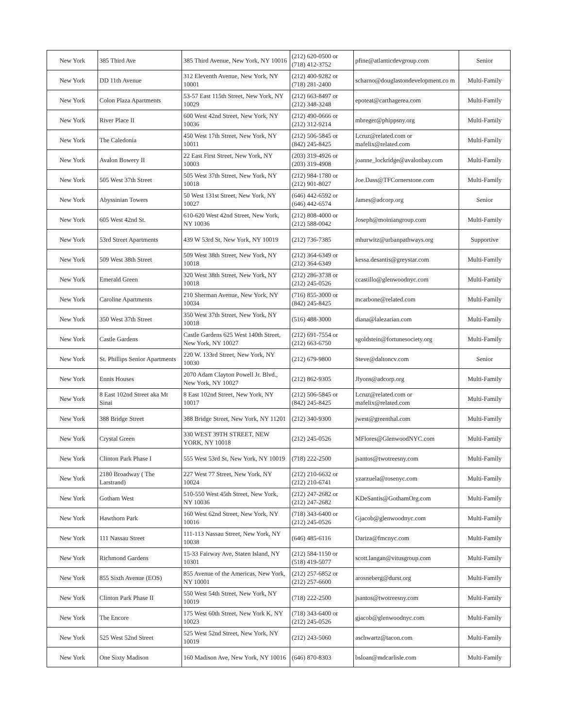| New York | 385 Third Ave | 385 Third Avenue, New York, NY 10016 | (212) 620-0500 or (718) 412-3752 | pfine@atlanticdevgroup.com | Senior |
| New York | DD 11th Avenue | 312 Eleventh Avenue, New York, NY 10001 | (212) 400-9282 or (718) 281-2400 | scharno@douglastondevelopment.co m | Multi-Family |
| New York | Colon Plaza Apartments | 53-57 East 115th Street, New York, NY 10029 | (212) 663-8497 or (212) 348-3248 | epoteat@carthagerea.com | Multi-Family |
| New York | River Place II | 600 West 42nd Street, New York, NY 10036 | (212) 490-0666 or (212) 312-9214 | mbreger@phippsny.org | Multi-Family |
| New York | The Caledonia | 450 West 17th Street, New York, NY 10011 | (212) 506-5845 or (842) 245-8425 | Lcruz@related.com or mafelix@related.com | Multi-Family |
| New York | Avalon Bowery II | 22 East First Street, New York, NY 10003 | (203) 319-4926 or (203) 319-4908 | joanne_lockridge@avalonbay.com | Multi-Family |
| New York | 505 West 37th Street | 505 West 37th Street, New York, NY 10018 | (212) 984-1780 or (212) 901-8027 | Joe.Dass@TFCornerstone.com | Multi-Family |
| New York | Abyssinian Towers | 50 West 131st Street, New York, NY 10027 | (646) 442-6592 or (646) 442-6574 | James@adcorp.org | Senior |
| New York | 605 West 42nd St. | 610-620 West 42nd Street, New York, NY 10036 | (212) 808-4000 or (212) 588-0042 | Joseph@moiniangroup.com | Multi-Family |
| New York | 53rd Street Apartments | 439 W 53rd St, New York, NY 10019 | (212) 736-7385 | mhurwitz@urbanpathways.org | Supportive |
| New York | 509 West 38th Street | 509 West 38th Street, New York, NY 10018 | (212) 364-6349 or (212) 364-6349 | kessa.desantis@greystar.com | Multi-Family |
| New York | Emerald Green | 320 West 38th Street, New York, NY 10018 | (212) 286-3738 or (212) 245-0526 | ccastillo@glenwoodnyc.com | Multi-Family |
| New York | Caroline Apartments | 210 Sherman Avenue, New York, NY 10034 | (716) 855-3000 or (842) 245-8425 | mcarbone@related.com | Multi-Family |
| New York | 350 West 37th Street | 350 West 37th Street, New York, NY 10018 | (516) 488-3000 | diana@lalezarian.com | Multi-Family |
| New York | Castle Gardens | Castle Gardens 625 West 140th Street, New York, NY 10027 | (212) 691-7554 or (212) 663-6750 | sgoldstein@fortunesociety.org | Multi-Family |
| New York | St. Phillips Senior Apartments | 220 W. 133rd Street, New York, NY 10030 | (212) 679-9800 | Steve@daltoncv.com | Senior |
| New York | Ennis Houses | 2070 Adam Clayton Powell Jr. Blvd., New York, NY 10027 | (212) 862-9305 | Jlyons@adcorp.org | Multi-Family |
| New York | 8 East 102nd Street aka Mt Sinai | 8 East 102nd Street, New York, NY 10017 | (212) 506-5845 or (842) 245-8425 | Lcruz@related.com or mafelix@related.com | Multi-Family |
| New York | 388 Bridge Street | 388 Bridge Street, New York, NY 11201 | (212) 340-9300 | jwest@greenthal.com | Multi-Family |
| New York | Crystal Green | 330 WEST 39TH STREET, NEW YORK, NY 10018 | (212) 245-0526 | MFlores@GlenwoodNYC.com | Multi-Family |
| New York | Clinton Park Phase I | 555 West 53rd St, New York, NY 10019 | (718) 222-2500 | jsantos@twotreesny.com | Multi-Family |
| New York | 2180 Broadway ( The Larstrand) | 227 West 77 Street, New York, NY 10024 | (212) 210-6632 or (212) 210-6741 | yzarzuela@rosenyc.com | Multi-Family |
| New York | Gotham West | 510-550 West 45th Street, New York, NY 10036 | (212) 247-2682 or (212) 247-2682 | KDeSantis@GothamOrg.com | Multi-Family |
| New York | Hawthorn Park | 160 West 62nd Street, New York, NY 10016 | (718) 343-6400 or (212) 245-0526 | Gjacob@glenwoodnyc.com | Multi-Family |
| New York | 111 Nassau Street | 111-113 Nassau Street, New York, NY 10038 | (646) 485-6116 | Dariza@fmcnyc.com | Multi-Family |
| New York | Richmond Gardens | 15-33 Fairway Ave, Staten Island, NY 10301 | (212) 584-1150 or (518) 419-5077 | scott.langan@vitusgroup.com | Multi-Family |
| New York | 855 Sixth Avenue (EOS) | 855 Avenue of the Americas, New York, NY 10001 | (212) 257-6852 or (212) 257-6600 | arosneberg@durst.org | Multi-Family |
| New York | Clinton Park Phase II | 550 West 54th Street, New York, NY 10019 | (718) 222-2500 | jsantos@twotreesny.com | Multi-Family |
| New York | The Encore | 175 West 60th Street, New York K, NY 10023 | (718) 343-6400 or (212) 245-0526 | gjacob@glenwoodnyc.com | Multi-Family |
| New York | 525 West 52nd Street | 525 West 52nd Street, New York, NY 10019 | (212) 243-5060 | aschwartz@tacon.com | Multi-Family |
| New York | One Sixty Madison | 160 Madison Ave, New York, NY 10016 | (646) 870-8303 | bsloan@mdcarlisle.com | Multi-Family |